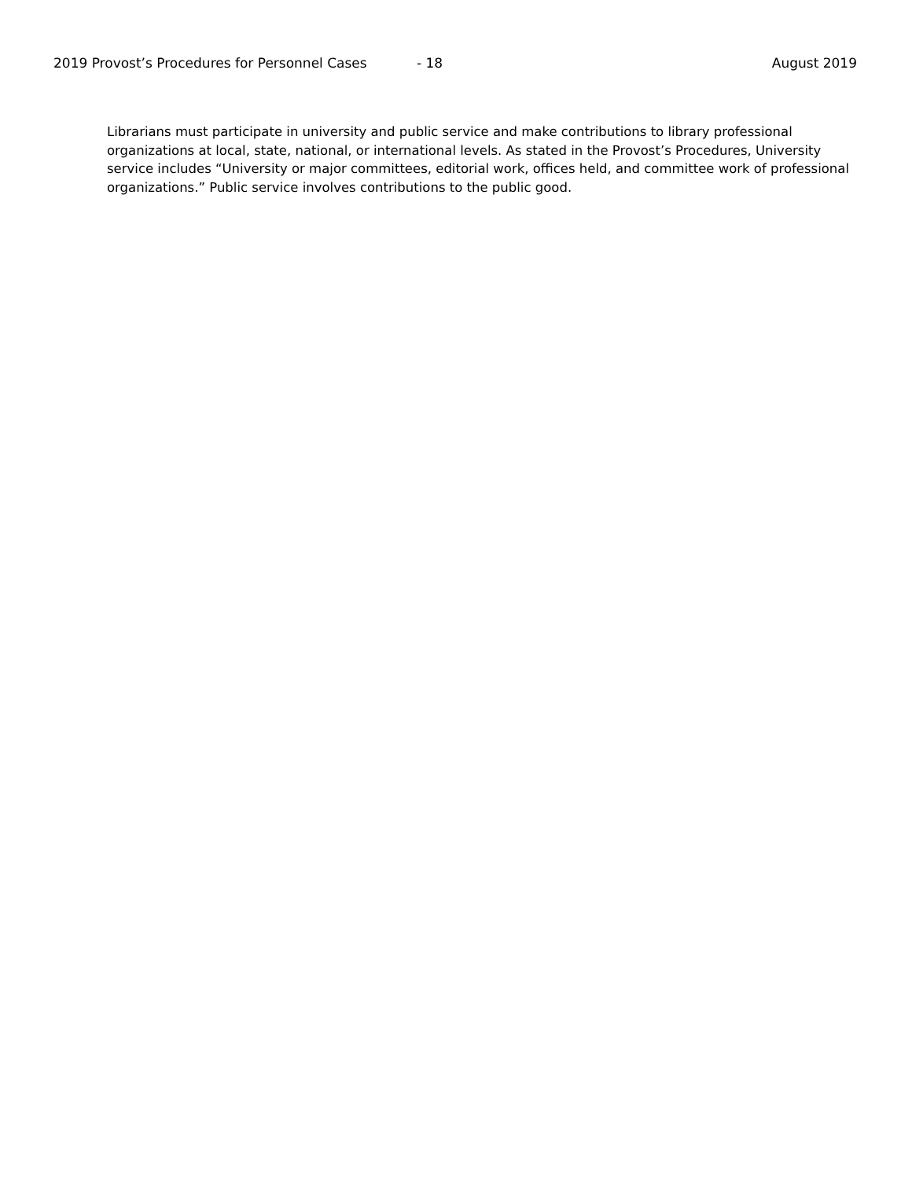2019 Provost’s Procedures for Personnel Cases - 18 August 2019
Librarians must participate in university and public service and make contributions to library professional organizations at local, state, national, or international levels. As stated in the Provost’s Procedures, University service includes “University or major committees, editorial work, offices held, and committee work of professional organizations.” Public service involves contributions to the public good.